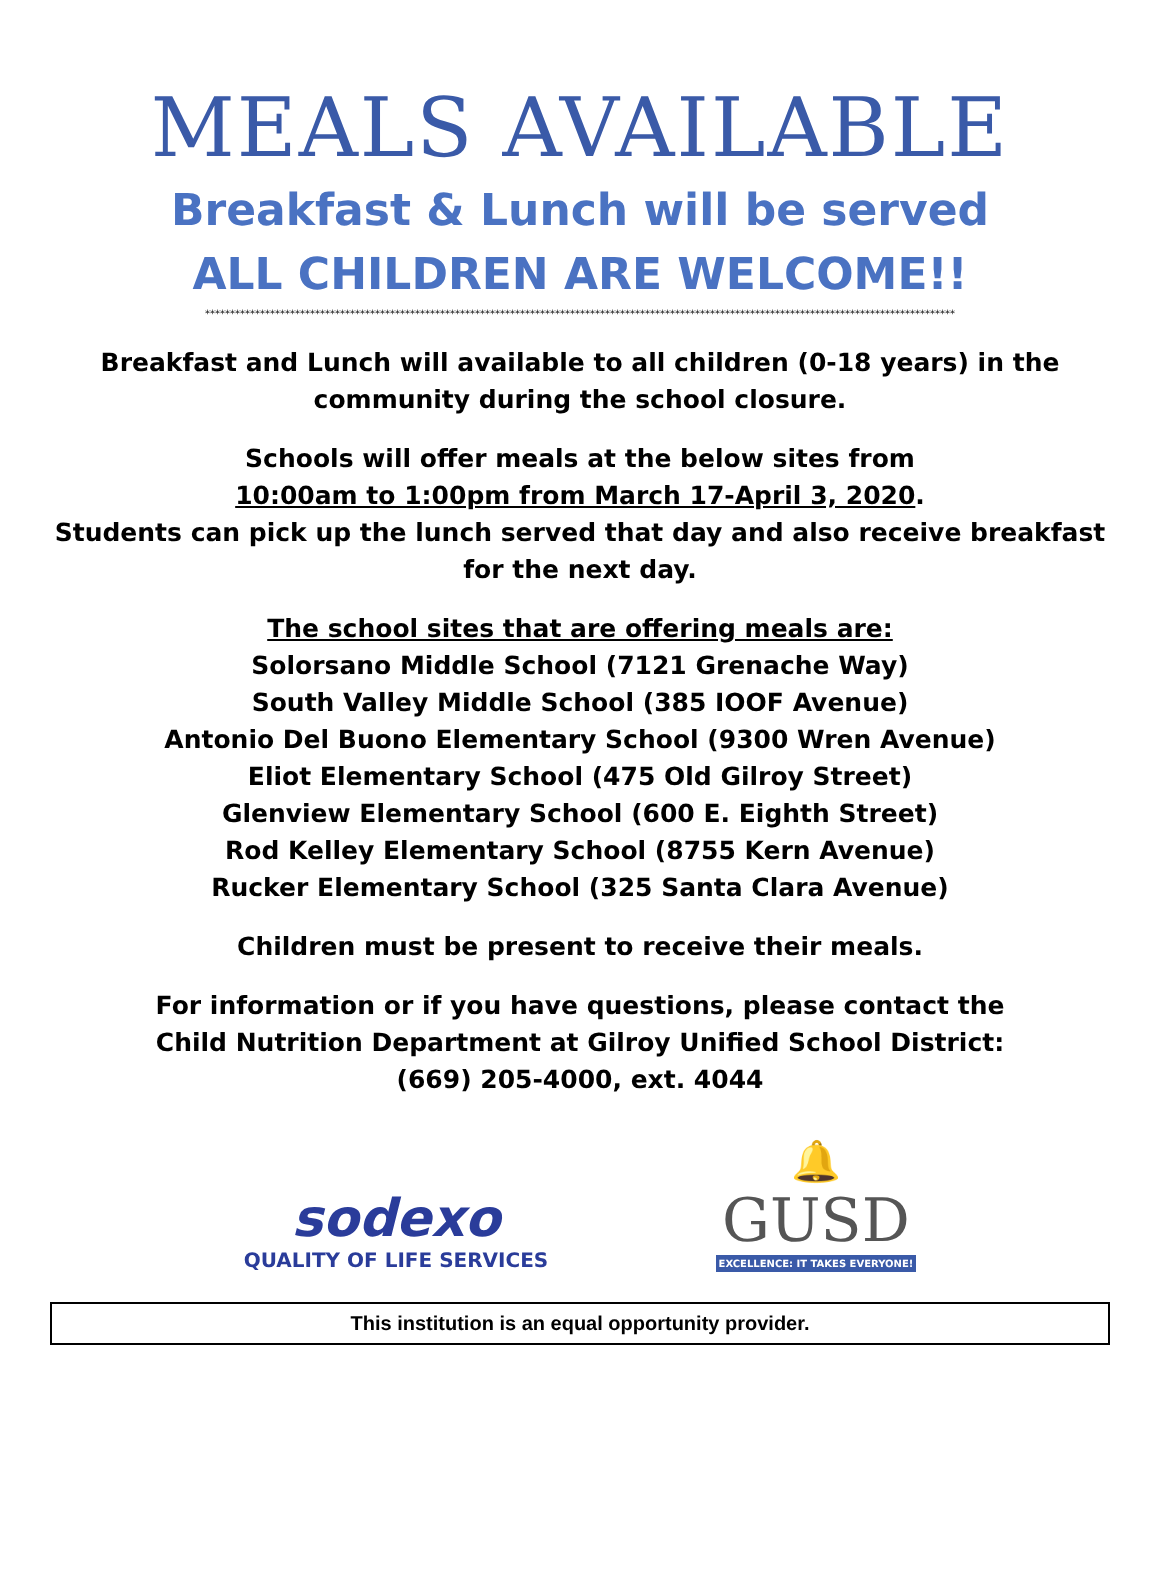MEALS AVAILABLE
Breakfast & Lunch will be served
ALL CHILDREN ARE WELCOME!!
******************************************************************************************************************************************************
Breakfast and Lunch will available to all children (0-18 years) in the
community during the school closure.
Schools will offer meals at the below sites from
10:00am to 1:00pm from March 17-April 3, 2020.
Students can pick up the lunch served that day and also receive breakfast
for the next day.
The school sites that are offering meals are:
Solorsano Middle School (7121 Grenache Way)
South Valley Middle School (385 IOOF Avenue)
Antonio Del Buono Elementary School (9300 Wren Avenue)
Eliot Elementary School (475 Old Gilroy Street)
Glenview Elementary School (600 E. Eighth Street)
Rod Kelley Elementary School (8755 Kern Avenue)
Rucker Elementary School (325 Santa Clara Avenue)
Children must be present to receive their meals.
For information or if you have questions, please contact the
Child Nutrition Department at Gilroy Unified School District:
(669) 205-4000, ext. 4044
sodexo
QUALITY OF LIFE SERVICES
🔔
GUSD
EXCELLENCE: IT TAKES EVERYONE!
This institution is an equal opportunity provider.